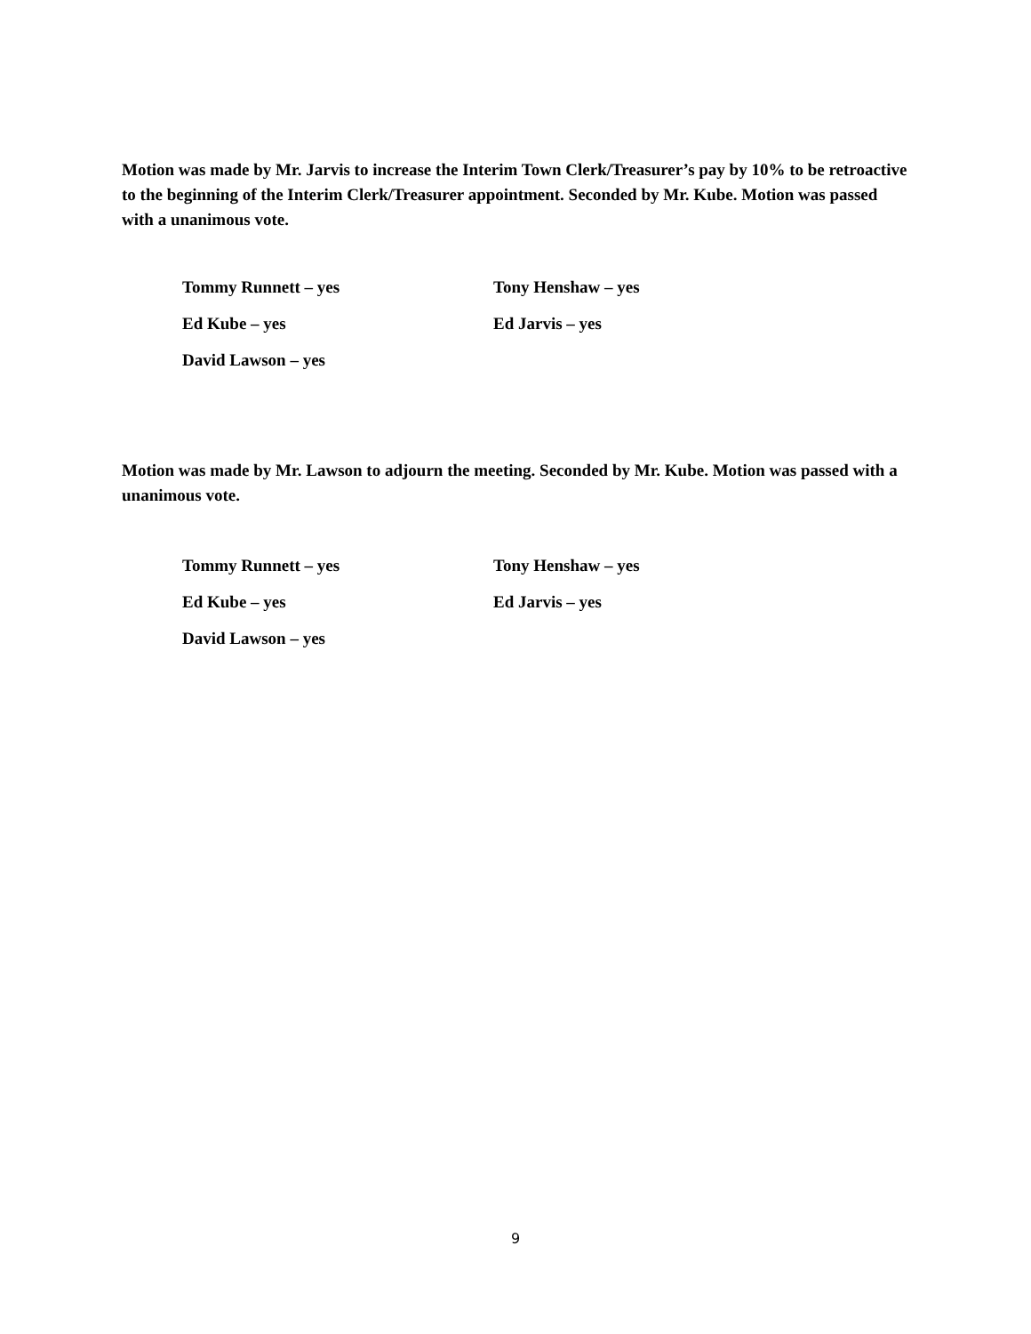Motion was made by Mr. Jarvis to increase the Interim Town Clerk/Treasurer’s pay by 10% to be retroactive to the beginning of the Interim Clerk/Treasurer appointment. Seconded by Mr. Kube. Motion was passed with a unanimous vote.
Tommy Runnett – yes Tony Henshaw – yes
Ed Kube – yes Ed Jarvis – yes
David Lawson – yes
Motion was made by Mr. Lawson to adjourn the meeting. Seconded by Mr. Kube. Motion was passed with a unanimous vote.
Tommy Runnett – yes Tony Henshaw – yes
Ed Kube – yes Ed Jarvis – yes
David Lawson – yes
9